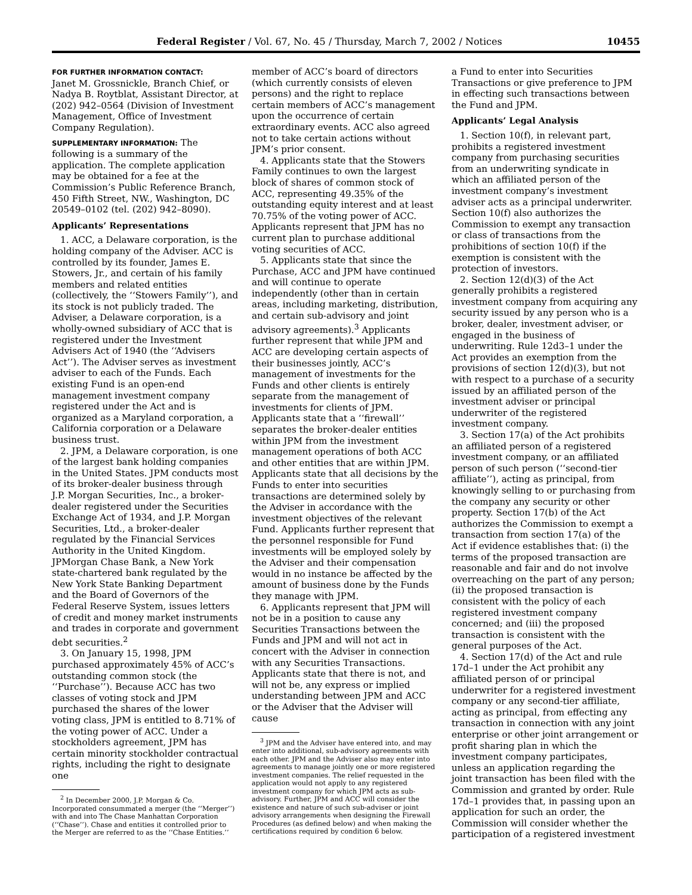Federal Register / Vol. 67, No. 45 / Thursday, March 7, 2002 / Notices 10455
FOR FURTHER INFORMATION CONTACT:
Janet M. Grossnickle, Branch Chief, or Nadya B. Roytblat, Assistant Director, at (202) 942–0564 (Division of Investment Management, Office of Investment Company Regulation).
SUPPLEMENTARY INFORMATION: The following is a summary of the application. The complete application may be obtained for a fee at the Commission’s Public Reference Branch, 450 Fifth Street, NW., Washington, DC 20549–0102 (tel. (202) 942–8090).
Applicants’ Representations
1. ACC, a Delaware corporation, is the holding company of the Adviser. ACC is controlled by its founder, James E. Stowers, Jr., and certain of his family members and related entities (collectively, the ‘‘Stowers Family’’), and its stock is not publicly traded. The Adviser, a Delaware corporation, is a wholly-owned subsidiary of ACC that is registered under the Investment Advisers Act of 1940 (the ‘‘Advisers Act’’). The Adviser serves as investment adviser to each of the Funds. Each existing Fund is an open-end management investment company registered under the Act and is organized as a Maryland corporation, a California corporation or a Delaware business trust.
2. JPM, a Delaware corporation, is one of the largest bank holding companies in the United States. JPM conducts most of its broker-dealer business through J.P. Morgan Securities, Inc., a broker-dealer registered under the Securities Exchange Act of 1934, and J.P. Morgan Securities, Ltd., a broker-dealer regulated by the Financial Services Authority in the United Kingdom. JPMorgan Chase Bank, a New York state-chartered bank regulated by the New York State Banking Department and the Board of Governors of the Federal Reserve System, issues letters of credit and money market instruments and trades in corporate and government debt securities.<sup>2</sup>
3. On January 15, 1998, JPM purchased approximately 45% of ACC’s outstanding common stock (the ‘‘Purchase’’). Because ACC has two classes of voting stock and JPM purchased the shares of the lower voting class, JPM is entitled to 8.71% of the voting power of ACC. Under a stockholders agreement, JPM has certain minority stockholder contractual rights, including the right to designate one
<sup>2</sup> In December 2000, J.P. Morgan & Co. Incorporated consummated a merger (the ‘‘Merger’’) with and into The Chase Manhattan Corporation (‘‘Chase’’). Chase and entities it controlled prior to the Merger are referred to as the ‘‘Chase Entities.’’
member of ACC’s board of directors (which currently consists of eleven persons) and the right to replace certain members of ACC’s management upon the occurrence of certain extraordinary events. ACC also agreed not to take certain actions without JPM’s prior consent.
4. Applicants state that the Stowers Family continues to own the largest block of shares of common stock of ACC, representing 49.35% of the outstanding equity interest and at least 70.75% of the voting power of ACC. Applicants represent that JPM has no current plan to purchase additional voting securities of ACC.
5. Applicants state that since the Purchase, ACC and JPM have continued and will continue to operate independently (other than in certain areas, including marketing, distribution, and certain sub-advisory and joint advisory agreements).<sup>3</sup> Applicants further represent that while JPM and ACC are developing certain aspects of their businesses jointly, ACC’s management of investments for the Funds and other clients is entirely separate from the management of investments for clients of JPM. Applicants state that a ‘‘firewall’’ separates the broker-dealer entities within JPM from the investment management operations of both ACC and other entities that are within JPM. Applicants state that all decisions by the Funds to enter into securities transactions are determined solely by the Adviser in accordance with the investment objectives of the relevant Fund. Applicants further represent that the personnel responsible for Fund investments will be employed solely by the Adviser and their compensation would in no instance be affected by the amount of business done by the Funds they manage with JPM.
6. Applicants represent that JPM will not be in a position to cause any Securities Transactions between the Funds and JPM and will not act in concert with the Adviser in connection with any Securities Transactions. Applicants state that there is not, and will not be, any express or implied understanding between JPM and ACC or the Adviser that the Adviser will cause
<sup>3</sup> JPM and the Adviser have entered into, and may enter into additional, sub-advisory agreements with each other. JPM and the Adviser also may enter into agreements to manage jointly one or more registered investment companies. The relief requested in the application would not apply to any registered investment company for which JPM acts as sub-advisory. Further, JPM and ACC will consider the existence and nature of such sub-adviser or joint advisory arrangements when designing the Firewall Procedures (as defined below) and when making the certifications required by condition 6 below.
a Fund to enter into Securities Transactions or give preference to JPM in effecting such transactions between the Fund and JPM.
Applicants’ Legal Analysis
1. Section 10(f), in relevant part, prohibits a registered investment company from purchasing securities from an underwriting syndicate in which an affiliated person of the investment company’s investment adviser acts as a principal underwriter. Section 10(f) also authorizes the Commission to exempt any transaction or class of transactions from the prohibitions of section 10(f) if the exemption is consistent with the protection of investors.
2. Section 12(d)(3) of the Act generally prohibits a registered investment company from acquiring any security issued by any person who is a broker, dealer, investment adviser, or engaged in the business of underwriting. Rule 12d3–1 under the Act provides an exemption from the provisions of section 12(d)(3), but not with respect to a purchase of a security issued by an affiliated person of the investment adviser or principal underwriter of the registered investment company.
3. Section 17(a) of the Act prohibits an affiliated person of a registered investment company, or an affiliated person of such person (‘‘second-tier affiliate’’), acting as principal, from knowingly selling to or purchasing from the company any security or other property. Section 17(b) of the Act authorizes the Commission to exempt a transaction from section 17(a) of the Act if evidence establishes that: (i) the terms of the proposed transaction are reasonable and fair and do not involve overreaching on the part of any person; (ii) the proposed transaction is consistent with the policy of each registered investment company concerned; and (iii) the proposed transaction is consistent with the general purposes of the Act.
4. Section 17(d) of the Act and rule 17d–1 under the Act prohibit any affiliated person of or principal underwriter for a registered investment company or any second-tier affiliate, acting as principal, from effecting any transaction in connection with any joint enterprise or other joint arrangement or profit sharing plan in which the investment company participates, unless an application regarding the joint transaction has been filed with the Commission and granted by order. Rule 17d–1 provides that, in passing upon an application for such an order, the Commission will consider whether the participation of a registered investment